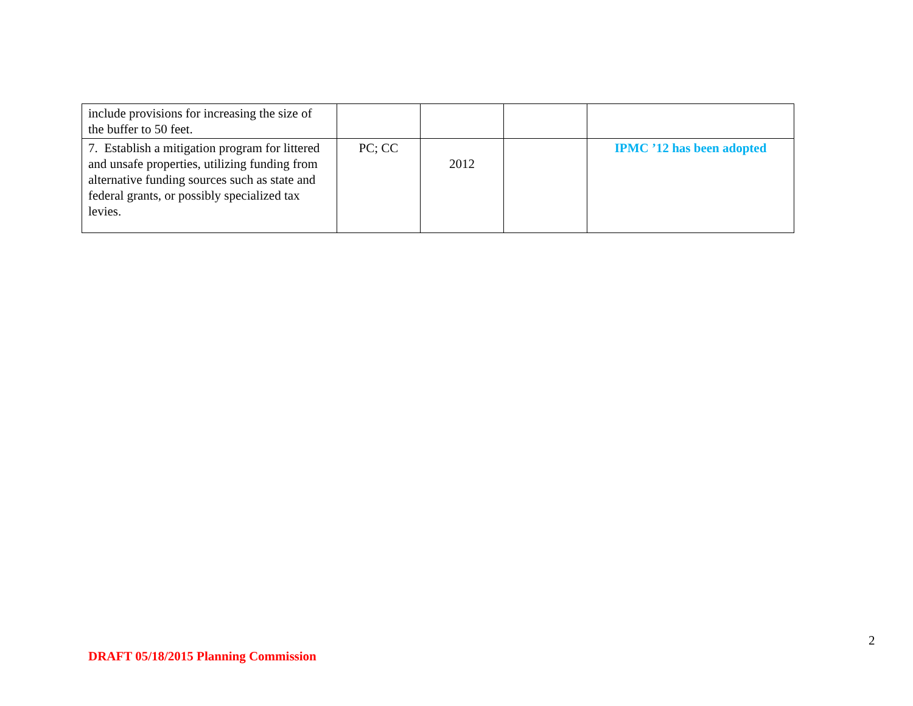| include provisions for increasing the size of the buffer to 50 feet. | | | | |
| 7. Establish a mitigation program for littered and unsafe properties, utilizing funding from alternative funding sources such as state and federal grants, or possibly specialized tax levies. | PC; CC | 2012 | | IPMC ’12 has been adopted |
2
DRAFT 05/18/2015 Planning Commission